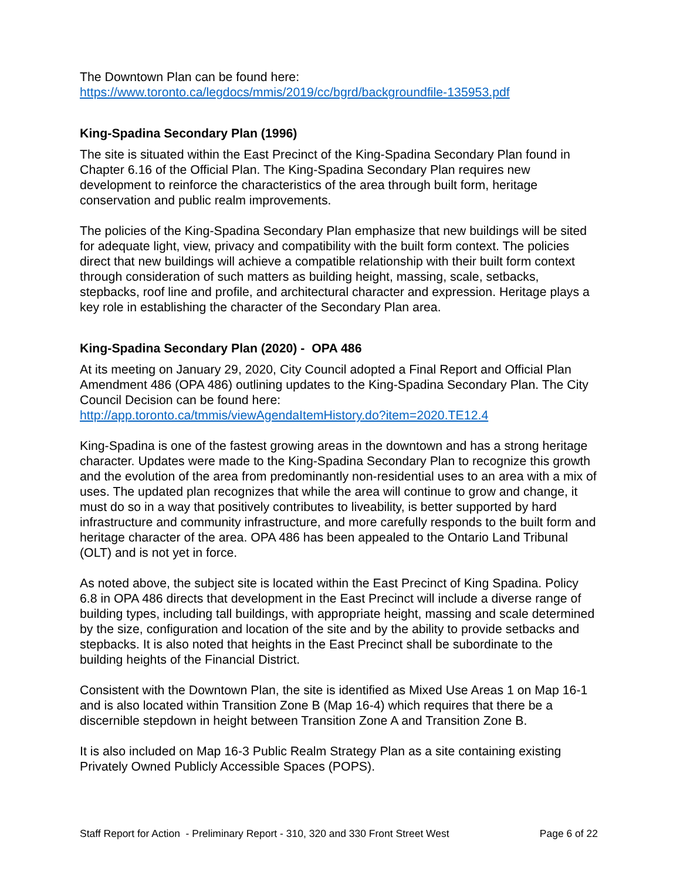The Downtown Plan can be found here:
https://www.toronto.ca/legdocs/mmis/2019/cc/bgrd/backgroundfile-135953.pdf
King-Spadina Secondary Plan (1996)
The site is situated within the East Precinct of the King-Spadina Secondary Plan found in Chapter 6.16 of the Official Plan. The King-Spadina Secondary Plan requires new development to reinforce the characteristics of the area through built form, heritage conservation and public realm improvements.
The policies of the King-Spadina Secondary Plan emphasize that new buildings will be sited for adequate light, view, privacy and compatibility with the built form context. The policies direct that new buildings will achieve a compatible relationship with their built form context through consideration of such matters as building height, massing, scale, setbacks, stepbacks, roof line and profile, and architectural character and expression. Heritage plays a key role in establishing the character of the Secondary Plan area.
King-Spadina Secondary Plan (2020) - OPA 486
At its meeting on January 29, 2020, City Council adopted a Final Report and Official Plan Amendment 486 (OPA 486) outlining updates to the King-Spadina Secondary Plan. The City Council Decision can be found here:
http://app.toronto.ca/tmmis/viewAgendaItemHistory.do?item=2020.TE12.4
King-Spadina is one of the fastest growing areas in the downtown and has a strong heritage character. Updates were made to the King-Spadina Secondary Plan to recognize this growth and the evolution of the area from predominantly non-residential uses to an area with a mix of uses. The updated plan recognizes that while the area will continue to grow and change, it must do so in a way that positively contributes to liveability, is better supported by hard infrastructure and community infrastructure, and more carefully responds to the built form and heritage character of the area. OPA 486 has been appealed to the Ontario Land Tribunal (OLT) and is not yet in force.
As noted above, the subject site is located within the East Precinct of King Spadina. Policy 6.8 in OPA 486 directs that development in the East Precinct will include a diverse range of building types, including tall buildings, with appropriate height, massing and scale determined by the size, configuration and location of the site and by the ability to provide setbacks and stepbacks. It is also noted that heights in the East Precinct shall be subordinate to the building heights of the Financial District.
Consistent with the Downtown Plan, the site is identified as Mixed Use Areas 1 on Map 16-1 and is also located within Transition Zone B (Map 16-4) which requires that there be a discernible stepdown in height between Transition Zone A and Transition Zone B.
It is also included on Map 16-3 Public Realm Strategy Plan as a site containing existing Privately Owned Publicly Accessible Spaces (POPS).
Staff Report for Action - Preliminary Report - 310, 320 and 330 Front Street West Page 6 of 22